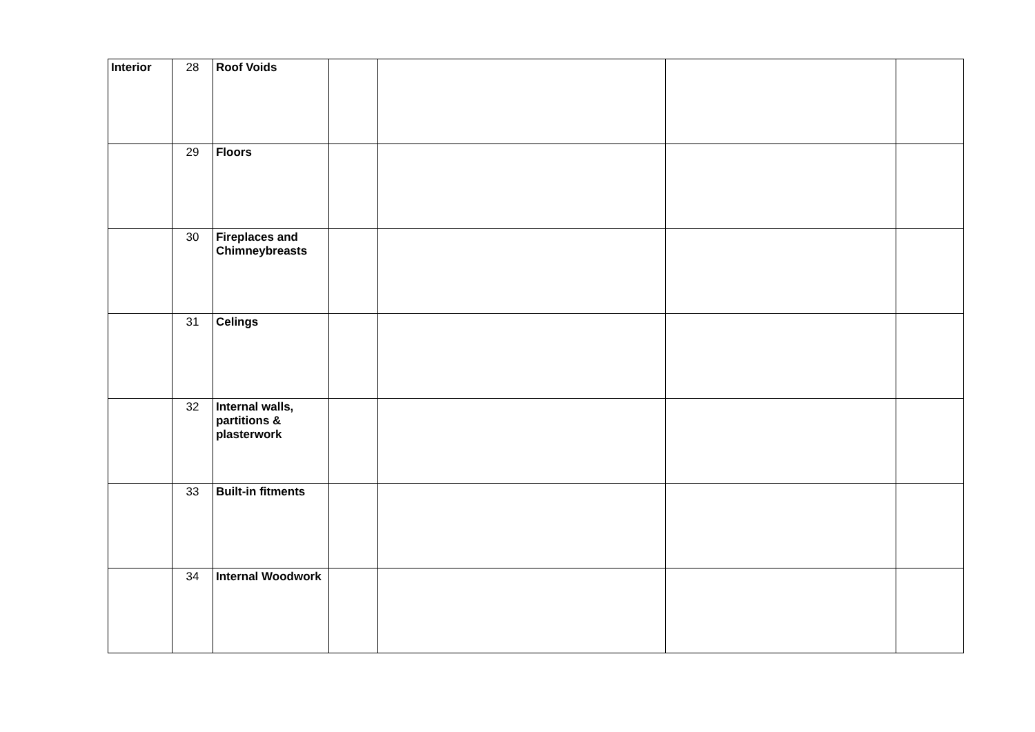| Interior | 28 | Roof Voids | | | | |
| | 29 | Floors | | | | |
| | 30 | Fireplaces and Chimneybreasts | | | | |
| | 31 | Celings | | | | |
| | 32 | Internal walls, partitions & plasterwork | | | | |
| | 33 | Built-in fitments | | | | |
| | 34 | Internal Woodwork | | | | |